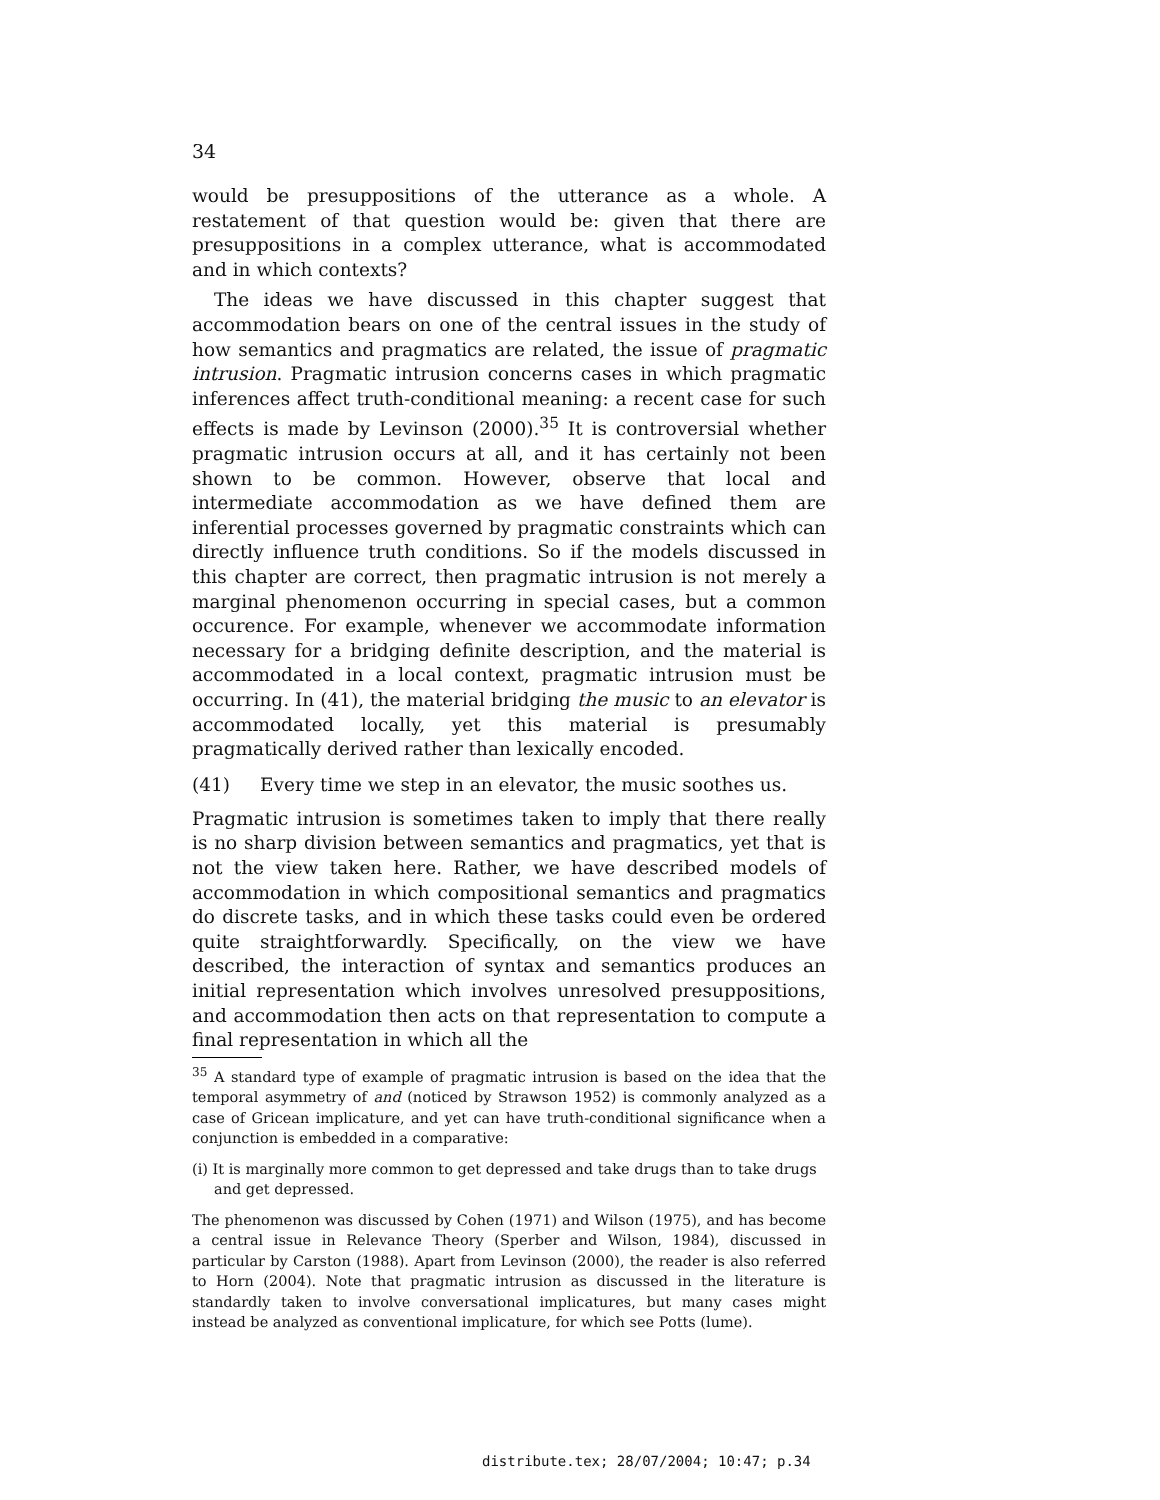34
would be presuppositions of the utterance as a whole. A restatement of that question would be: given that there are presuppositions in a complex utterance, what is accommodated and in which contexts?
The ideas we have discussed in this chapter suggest that accommodation bears on one of the central issues in the study of how semantics and pragmatics are related, the issue of pragmatic intrusion. Pragmatic intrusion concerns cases in which pragmatic inferences affect truth-conditional meaning: a recent case for such effects is made by Levinson (2000).<sup>35</sup> It is controversial whether pragmatic intrusion occurs at all, and it has certainly not been shown to be common. However, observe that local and intermediate accommodation as we have defined them are inferential processes governed by pragmatic constraints which can directly influence truth conditions. So if the models discussed in this chapter are correct, then pragmatic intrusion is not merely a marginal phenomenon occurring in special cases, but a common occurence. For example, whenever we accommodate information necessary for a bridging definite description, and the material is accommodated in a local context, pragmatic intrusion must be occurring. In (41), the material bridging the music to an elevator is accommodated locally, yet this material is presumably pragmatically derived rather than lexically encoded.
(41) Every time we step in an elevator, the music soothes us.
Pragmatic intrusion is sometimes taken to imply that there really is no sharp division between semantics and pragmatics, yet that is not the view taken here. Rather, we have described models of accommodation in which compositional semantics and pragmatics do discrete tasks, and in which these tasks could even be ordered quite straightforwardly. Specifically, on the view we have described, the interaction of syntax and semantics produces an initial representation which involves unresolved presuppositions, and accommodation then acts on that representation to compute a final representation in which all the
<sup>35</sup> A standard type of example of pragmatic intrusion is based on the idea that the temporal asymmetry of and (noticed by Strawson 1952) is commonly analyzed as a case of Gricean implicature, and yet can have truth-conditional significance when a conjunction is embedded in a comparative:
(i) It is marginally more common to get depressed and take drugs than to take drugs and get depressed.
The phenomenon was discussed by Cohen (1971) and Wilson (1975), and has become a central issue in Relevance Theory (Sperber and Wilson, 1984), discussed in particular by Carston (1988). Apart from Levinson (2000), the reader is also referred to Horn (2004). Note that pragmatic intrusion as discussed in the literature is standardly taken to involve conversational implicatures, but many cases might instead be analyzed as conventional implicature, for which see Potts (lume).
distribute.tex; 28/07/2004; 10:47; p.34